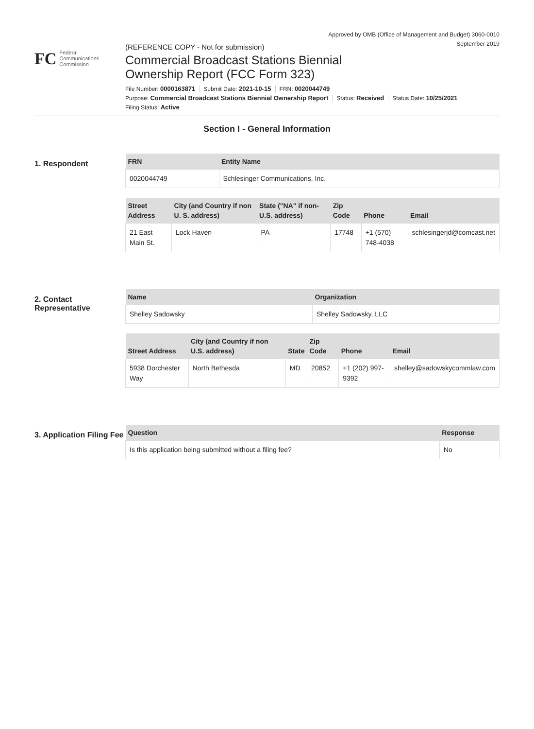Approved by OMB (Office of Management and Budget) 3060-0010
September 2019
FC
Federal
Communications
Commission
(REFERENCE COPY - Not for submission)
Commercial Broadcast Stations Biennial
Ownership Report (FCC Form 323)
File Number: 0000163871 Submit Date: 2021-10-15 FRN: 0020044749
Purpose: Commercial Broadcast Stations Biennial Ownership Report Status: Received Status Date: 10/25/2021
Filing Status: Active
Section I - General Information
1. Respondent
| FRN | Entity Name |
| --- | --- |
| 0020044749 | Schlesinger Communications, Inc. |
| Street Address | City (and Country if non U. S. address) | State ("NA" if non-U.S. address) | Zip Code | Phone | Email |
| --- | --- | --- | --- | --- | --- |
| 21 East Main St. | Lock Haven | PA | 17748 | +1 (570) 748-4038 | schlesingerjd@comcast.net |
2. Contact Representative
| Name | Organization |
| --- | --- |
| Shelley Sadowsky | Shelley Sadowsky, LLC |
| Street Address | City (and Country if non U.S. address) | State | Zip Code | Phone | Email |
| --- | --- | --- | --- | --- | --- |
| 5938 Dorchester Way | North Bethesda | MD | 20852 | +1 (202) 997-9392 | shelley@sadowskycommlaw.com |
3. Application Filing Fee
| Question | Response |
| --- | --- |
| Is this application being submitted without a filing fee? | No |